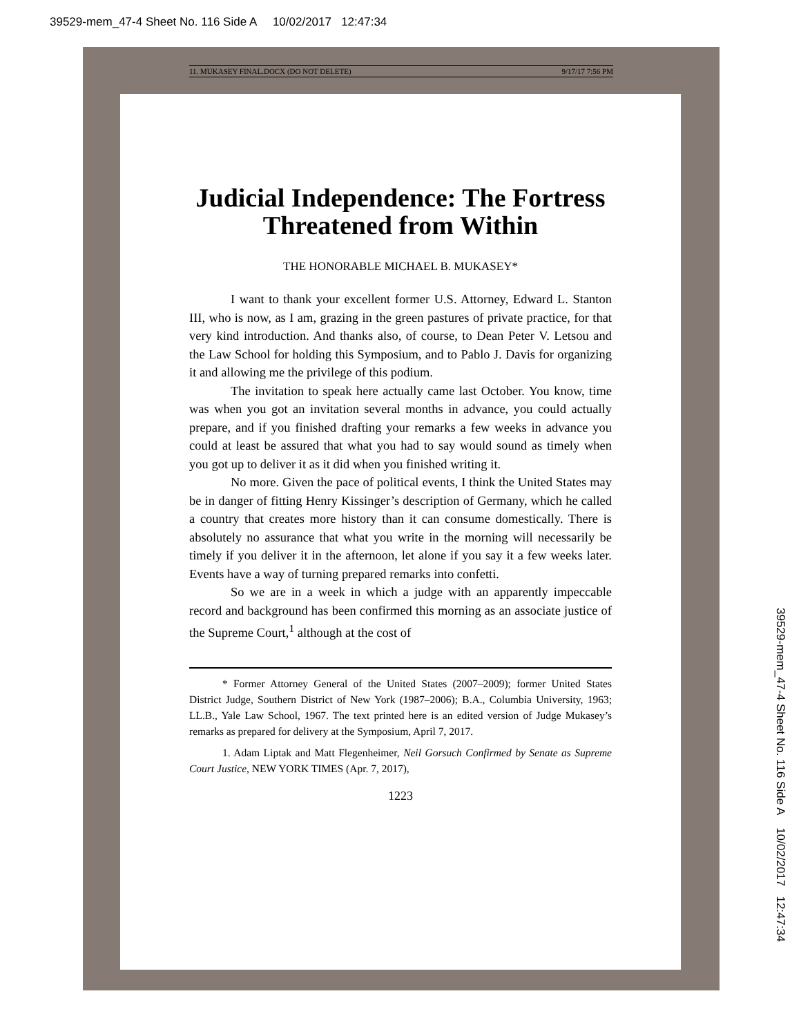39529-mem_47-4 Sheet No. 116 Side A 10/02/2017 12:47:34
39529-mem_47-4 Sheet No. 116 Side A 10/02/2017 12:47:34
11. MUKASEY FINAL.DOCX (DO NOT DELETE) 9/17/17 7:56 PM
Judicial Independence: The Fortress Threatened from Within
THE HONORABLE MICHAEL B. MUKASEY*
I want to thank your excellent former U.S. Attorney, Edward L. Stanton III, who is now, as I am, grazing in the green pastures of private practice, for that very kind introduction. And thanks also, of course, to Dean Peter V. Letsou and the Law School for holding this Symposium, and to Pablo J. Davis for organizing it and allowing me the privilege of this podium.
The invitation to speak here actually came last October. You know, time was when you got an invitation several months in advance, you could actually prepare, and if you finished drafting your remarks a few weeks in advance you could at least be assured that what you had to say would sound as timely when you got up to deliver it as it did when you finished writing it.
No more. Given the pace of political events, I think the United States may be in danger of fitting Henry Kissinger’s description of Germany, which he called a country that creates more history than it can consume domestically. There is absolutely no assurance that what you write in the morning will necessarily be timely if you deliver it in the afternoon, let alone if you say it a few weeks later. Events have a way of turning prepared remarks into confetti.
So we are in a week in which a judge with an apparently impeccable record and background has been confirmed this morning as an associate justice of the Supreme Court,<sup>1</sup> although at the cost of
* Former Attorney General of the United States (2007–2009); former United States District Judge, Southern District of New York (1987–2006); B.A., Columbia University, 1963; LL.B., Yale Law School, 1967. The text printed here is an edited version of Judge Mukasey’s remarks as prepared for delivery at the Symposium, April 7, 2017.
1. Adam Liptak and Matt Flegenheimer, Neil Gorsuch Confirmed by Senate as Supreme Court Justice, NEW YORK TIMES (Apr. 7, 2017),
1223